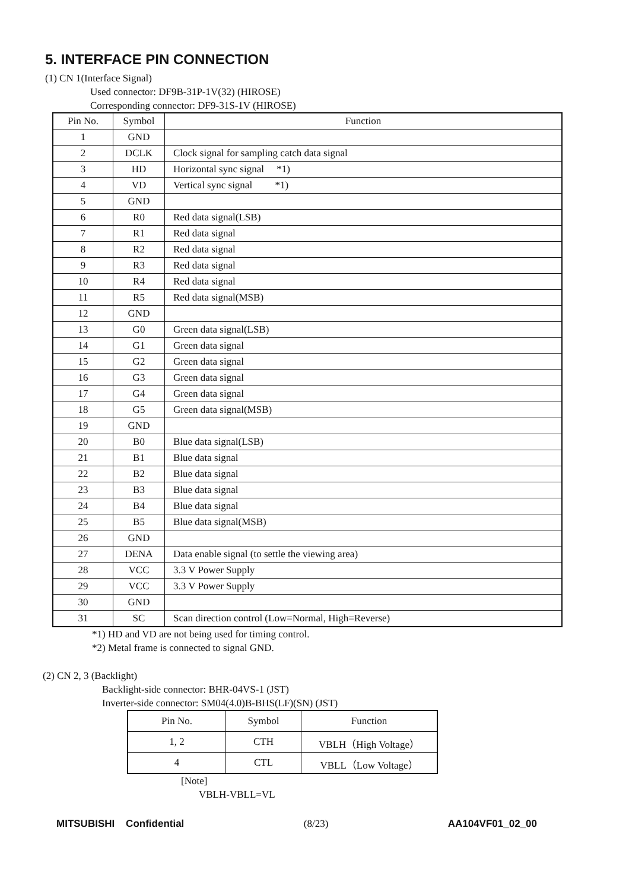5. INTERFACE PIN CONNECTION
(1) CN 1(Interface Signal)
Used connector: DF9B-31P-1V(32) (HIROSE)
Corresponding connector: DF9-31S-1V (HIROSE)
| Pin No. | Symbol | Function |
| --- | --- | --- |
| 1 | GND | |
| 2 | DCLK | Clock signal for sampling catch data signal |
| 3 | HD | Horizontal sync signal *1) |
| 4 | VD | Vertical sync signal *1) |
| 5 | GND | |
| 6 | R0 | Red data signal(LSB) |
| 7 | R1 | Red data signal |
| 8 | R2 | Red data signal |
| 9 | R3 | Red data signal |
| 10 | R4 | Red data signal |
| 11 | R5 | Red data signal(MSB) |
| 12 | GND | |
| 13 | G0 | Green data signal(LSB) |
| 14 | G1 | Green data signal |
| 15 | G2 | Green data signal |
| 16 | G3 | Green data signal |
| 17 | G4 | Green data signal |
| 18 | G5 | Green data signal(MSB) |
| 19 | GND | |
| 20 | B0 | Blue data signal(LSB) |
| 21 | B1 | Blue data signal |
| 22 | B2 | Blue data signal |
| 23 | B3 | Blue data signal |
| 24 | B4 | Blue data signal |
| 25 | B5 | Blue data signal(MSB) |
| 26 | GND | |
| 27 | DENA | Data enable signal (to settle the viewing area) |
| 28 | VCC | 3.3 V Power Supply |
| 29 | VCC | 3.3 V Power Supply |
| 30 | GND | |
| 31 | SC | Scan direction control (Low=Normal, High=Reverse) |
*1) HD and VD are not being used for timing control.
*2) Metal frame is connected to signal GND.
(2) CN 2, 3 (Backlight)
Backlight-side connector: BHR-04VS-1 (JST)
Inverter-side connector: SM04(4.0)B-BHS(LF)(SN) (JST)
| Pin No. | Symbol | Function |
| --- | --- | --- |
| 1, 2 | CTH | VBLH（High Voltage） |
| 4 | CTL | VBLL（Low Voltage） |
[Note]
VBLH-VBLL=VL
MITSUBISHI Confidential (8/23) AA104VF01_02_00